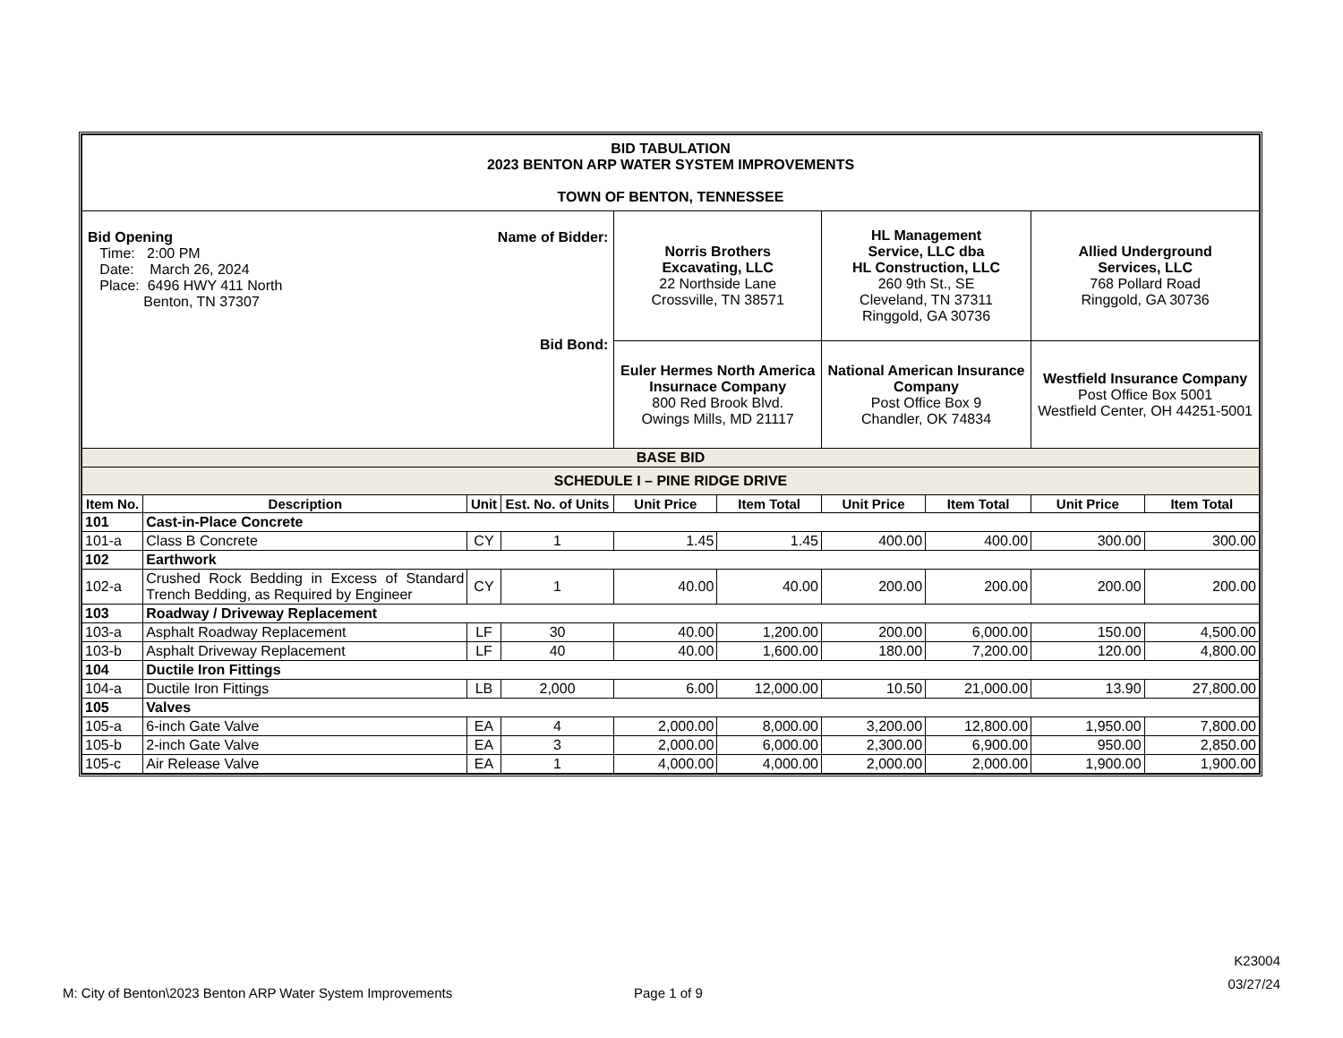| BID TABULATION 2023 BENTON ARP WATER SYSTEM IMPROVEMENTS TOWN OF BENTON, TENNESSEE | | | | | | | | | |
| Bid Opening Time: 2:00 PM Date: March 26, 2024 Place: 6496 HWY 411 North Benton, TN 37307 Name of Bidder: Bid Bond: | | | | Norris Brothers Excavating, LLC 22 Northside Lane Crossville, TN 38571 | | HL Management Service, LLC dba HL Construction, LLC 260 9th St., SE Cleveland, TN 37311 Ringgold, GA 30736 | | Allied Underground Services, LLC 768 Pollard Road Ringgold, GA 30736 | |
| | | | | Euler Hermes North America Insurnace Company 800 Red Brook Blvd. Owings Mills, MD 21117 | | National American Insurance Company Post Office Box 9 Chandler, OK 74834 | | Westfield Insurance Company Post Office Box 5001 Westfield Center, OH 44251-5001 | |
| BASE BID | | | | | | | | | |
| SCHEDULE I – PINE RIDGE DRIVE | | | | | | | | | |
| Item No. | Description | Unit | Est. No. of Units | Unit Price | Item Total | Unit Price | Item Total | Unit Price | Item Total |
| 101 | Cast-in-Place Concrete | | | | | | | | |
| 101-a | Class B Concrete | CY | 1 | 1.45 | 1.45 | 400.00 | 400.00 | 300.00 | 300.00 |
| 102 | Earthwork | | | | | | | | |
| 102-a | Crushed Rock Bedding in Excess of Standard Trench Bedding, as Required by Engineer | CY | 1 | 40.00 | 40.00 | 200.00 | 200.00 | 200.00 | 200.00 |
| 103 | Roadway / Driveway Replacement | | | | | | | | |
| 103-a | Asphalt Roadway Replacement | LF | 30 | 40.00 | 1,200.00 | 200.00 | 6,000.00 | 150.00 | 4,500.00 |
| 103-b | Asphalt Driveway Replacement | LF | 40 | 40.00 | 1,600.00 | 180.00 | 7,200.00 | 120.00 | 4,800.00 |
| 104 | Ductile Iron Fittings | | | | | | | | |
| 104-a | Ductile Iron Fittings | LB | 2,000 | 6.00 | 12,000.00 | 10.50 | 21,000.00 | 13.90 | 27,800.00 |
| 105 | Valves | | | | | | | | |
| 105-a | 6-inch Gate Valve | EA | 4 | 2,000.00 | 8,000.00 | 3,200.00 | 12,800.00 | 1,950.00 | 7,800.00 |
| 105-b | 2-inch Gate Valve | EA | 3 | 2,000.00 | 6,000.00 | 2,300.00 | 6,900.00 | 950.00 | 2,850.00 |
| 105-c | Air Release Valve | EA | 1 | 4,000.00 | 4,000.00 | 2,000.00 | 2,000.00 | 1,900.00 | 1,900.00 |
K23004
03/27/24
M: City of Benton\2023 Benton ARP Water System Improvements
Page 1 of 9